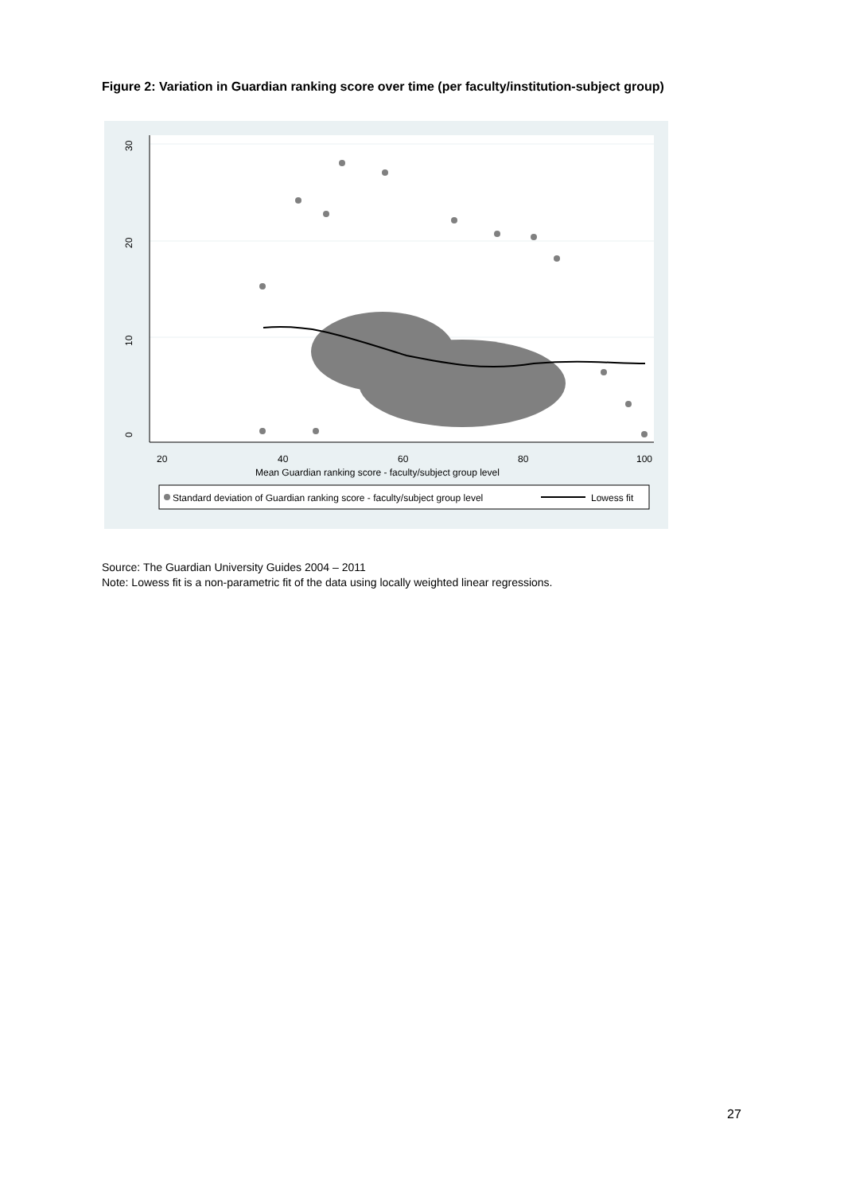Figure 2: Variation in Guardian ranking score over time (per faculty/institution-subject group)
0
10
20
30
20
40
60
80
100
Mean Guardian ranking score - faculty/subject group level
Standard deviation of Guardian ranking score - faculty/subject group level
Lowess fit
Source: The Guardian University Guides 2004 – 2011
Note: Lowess fit is a non-parametric fit of the data using locally weighted linear regressions.
27